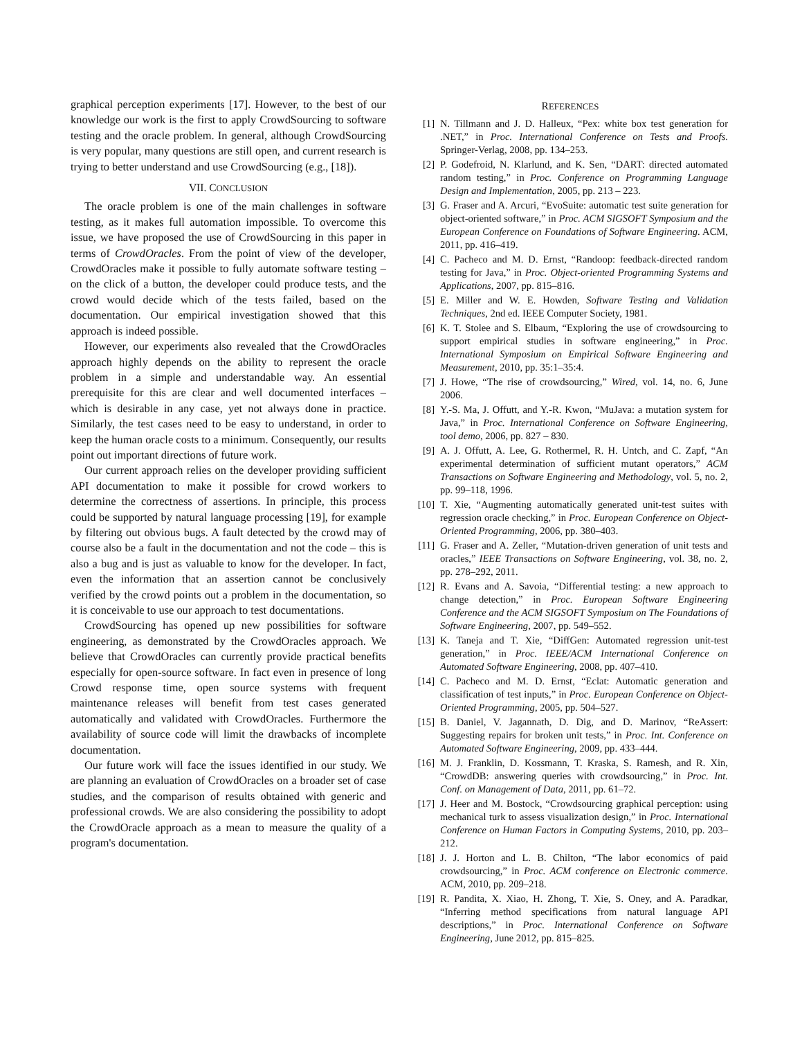graphical perception experiments [17]. However, to the best of our knowledge our work is the first to apply CrowdSourcing to software testing and the oracle problem. In general, although CrowdSourcing is very popular, many questions are still open, and current research is trying to better understand and use CrowdSourcing (e.g., [18]).
VII. CONCLUSION
The oracle problem is one of the main challenges in software testing, as it makes full automation impossible. To overcome this issue, we have proposed the use of CrowdSourcing in this paper in terms of CrowdOracles. From the point of view of the developer, CrowdOracles make it possible to fully automate software testing – on the click of a button, the developer could produce tests, and the crowd would decide which of the tests failed, based on the documentation. Our empirical investigation showed that this approach is indeed possible.
However, our experiments also revealed that the CrowdOracles approach highly depends on the ability to represent the oracle problem in a simple and understandable way. An essential prerequisite for this are clear and well documented interfaces – which is desirable in any case, yet not always done in practice. Similarly, the test cases need to be easy to understand, in order to keep the human oracle costs to a minimum. Consequently, our results point out important directions of future work.
Our current approach relies on the developer providing sufficient API documentation to make it possible for crowd workers to determine the correctness of assertions. In principle, this process could be supported by natural language processing [19], for example by filtering out obvious bugs. A fault detected by the crowd may of course also be a fault in the documentation and not the code – this is also a bug and is just as valuable to know for the developer. In fact, even the information that an assertion cannot be conclusively verified by the crowd points out a problem in the documentation, so it is conceivable to use our approach to test documentations.
CrowdSourcing has opened up new possibilities for software engineering, as demonstrated by the CrowdOracles approach. We believe that CrowdOracles can currently provide practical benefits especially for open-source software. In fact even in presence of long Crowd response time, open source systems with frequent maintenance releases will benefit from test cases generated automatically and validated with CrowdOracles. Furthermore the availability of source code will limit the drawbacks of incomplete documentation.
Our future work will face the issues identified in our study. We are planning an evaluation of CrowdOracles on a broader set of case studies, and the comparison of results obtained with generic and professional crowds. We are also considering the possibility to adopt the CrowdOracle approach as a mean to measure the quality of a program's documentation.
REFERENCES
[1] N. Tillmann and J. D. Halleux, “Pex: white box test generation for .NET,” in Proc. International Conference on Tests and Proofs. Springer-Verlag, 2008, pp. 134–253.
[2] P. Godefroid, N. Klarlund, and K. Sen, “DART: directed automated random testing,” in Proc. Conference on Programming Language Design and Implementation, 2005, pp. 213 – 223.
[3] G. Fraser and A. Arcuri, “EvoSuite: automatic test suite generation for object-oriented software,” in Proc. ACM SIGSOFT Symposium and the European Conference on Foundations of Software Engineering. ACM, 2011, pp. 416–419.
[4] C. Pacheco and M. D. Ernst, “Randoop: feedback-directed random testing for Java,” in Proc. Object-oriented Programming Systems and Applications, 2007, pp. 815–816.
[5] E. Miller and W. E. Howden, Software Testing and Validation Techniques, 2nd ed. IEEE Computer Society, 1981.
[6] K. T. Stolee and S. Elbaum, “Exploring the use of crowdsourcing to support empirical studies in software engineering,” in Proc. International Symposium on Empirical Software Engineering and Measurement, 2010, pp. 35:1–35:4.
[7] J. Howe, “The rise of crowdsourcing,” Wired, vol. 14, no. 6, June 2006.
[8] Y.-S. Ma, J. Offutt, and Y.-R. Kwon, “MuJava: a mutation system for Java,” in Proc. International Conference on Software Engineering, tool demo, 2006, pp. 827 – 830.
[9] A. J. Offutt, A. Lee, G. Rothermel, R. H. Untch, and C. Zapf, “An experimental determination of sufficient mutant operators,” ACM Transactions on Software Engineering and Methodology, vol. 5, no. 2, pp. 99–118, 1996.
[10] T. Xie, “Augmenting automatically generated unit-test suites with regression oracle checking,” in Proc. European Conference on Object-Oriented Programming, 2006, pp. 380–403.
[11] G. Fraser and A. Zeller, “Mutation-driven generation of unit tests and oracles,” IEEE Transactions on Software Engineering, vol. 38, no. 2, pp. 278–292, 2011.
[12] R. Evans and A. Savoia, “Differential testing: a new approach to change detection,” in Proc. European Software Engineering Conference and the ACM SIGSOFT Symposium on The Foundations of Software Engineering, 2007, pp. 549–552.
[13] K. Taneja and T. Xie, “DiffGen: Automated regression unit-test generation,” in Proc. IEEE/ACM International Conference on Automated Software Engineering, 2008, pp. 407–410.
[14] C. Pacheco and M. D. Ernst, “Eclat: Automatic generation and classification of test inputs,” in Proc. European Conference on Object-Oriented Programming, 2005, pp. 504–527.
[15] B. Daniel, V. Jagannath, D. Dig, and D. Marinov, “ReAssert: Suggesting repairs for broken unit tests,” in Proc. Int. Conference on Automated Software Engineering, 2009, pp. 433–444.
[16] M. J. Franklin, D. Kossmann, T. Kraska, S. Ramesh, and R. Xin, “CrowdDB: answering queries with crowdsourcing,” in Proc. Int. Conf. on Management of Data, 2011, pp. 61–72.
[17] J. Heer and M. Bostock, “Crowdsourcing graphical perception: using mechanical turk to assess visualization design,” in Proc. International Conference on Human Factors in Computing Systems, 2010, pp. 203–212.
[18] J. J. Horton and L. B. Chilton, “The labor economics of paid crowdsourcing,” in Proc. ACM conference on Electronic commerce. ACM, 2010, pp. 209–218.
[19] R. Pandita, X. Xiao, H. Zhong, T. Xie, S. Oney, and A. Paradkar, “Inferring method specifications from natural language API descriptions,” in Proc. International Conference on Software Engineering, June 2012, pp. 815–825.